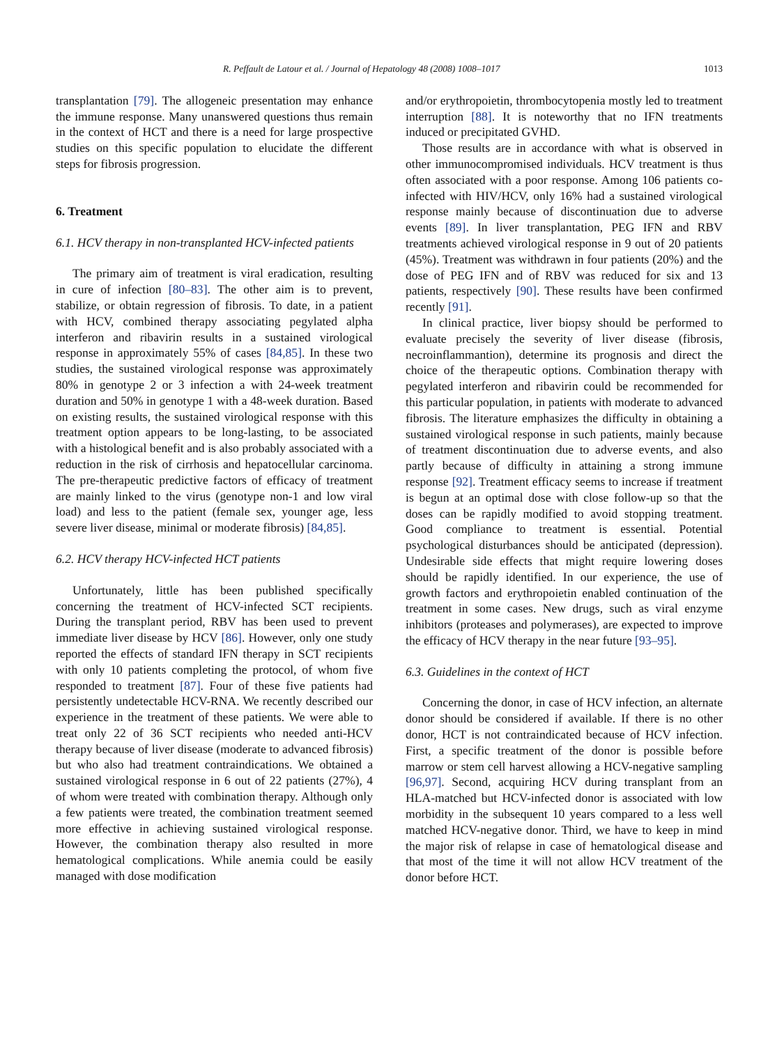R. Peffault de Latour et al. / Journal of Hepatology 48 (2008) 1008–1017 1013
transplantation [79]. The allogeneic presentation may enhance the immune response. Many unanswered questions thus remain in the context of HCT and there is a need for large prospective studies on this specific population to elucidate the different steps for fibrosis progression.
6. Treatment
6.1. HCV therapy in non-transplanted HCV-infected patients
The primary aim of treatment is viral eradication, resulting in cure of infection [80–83]. The other aim is to prevent, stabilize, or obtain regression of fibrosis. To date, in a patient with HCV, combined therapy associating pegylated alpha interferon and ribavirin results in a sustained virological response in approximately 55% of cases [84,85]. In these two studies, the sustained virological response was approximately 80% in genotype 2 or 3 infection a with 24-week treatment duration and 50% in genotype 1 with a 48-week duration. Based on existing results, the sustained virological response with this treatment option appears to be long-lasting, to be associated with a histological benefit and is also probably associated with a reduction in the risk of cirrhosis and hepatocellular carcinoma. The pre-therapeutic predictive factors of efficacy of treatment are mainly linked to the virus (genotype non-1 and low viral load) and less to the patient (female sex, younger age, less severe liver disease, minimal or moderate fibrosis) [84,85].
6.2. HCV therapy HCV-infected HCT patients
Unfortunately, little has been published specifically concerning the treatment of HCV-infected SCT recipients. During the transplant period, RBV has been used to prevent immediate liver disease by HCV [86]. However, only one study reported the effects of standard IFN therapy in SCT recipients with only 10 patients completing the protocol, of whom five responded to treatment [87]. Four of these five patients had persistently undetectable HCV-RNA. We recently described our experience in the treatment of these patients. We were able to treat only 22 of 36 SCT recipients who needed anti-HCV therapy because of liver disease (moderate to advanced fibrosis) but who also had treatment contraindications. We obtained a sustained virological response in 6 out of 22 patients (27%), 4 of whom were treated with combination therapy. Although only a few patients were treated, the combination treatment seemed more effective in achieving sustained virological response. However, the combination therapy also resulted in more hematological complications. While anemia could be easily managed with dose modification
and/or erythropoietin, thrombocytopenia mostly led to treatment interruption [88]. It is noteworthy that no IFN treatments induced or precipitated GVHD.
Those results are in accordance with what is observed in other immunocompromised individuals. HCV treatment is thus often associated with a poor response. Among 106 patients co-infected with HIV/HCV, only 16% had a sustained virological response mainly because of discontinuation due to adverse events [89]. In liver transplantation, PEG IFN and RBV treatments achieved virological response in 9 out of 20 patients (45%). Treatment was withdrawn in four patients (20%) and the dose of PEG IFN and of RBV was reduced for six and 13 patients, respectively [90]. These results have been confirmed recently [91].
In clinical practice, liver biopsy should be performed to evaluate precisely the severity of liver disease (fibrosis, necroinflammantion), determine its prognosis and direct the choice of the therapeutic options. Combination therapy with pegylated interferon and ribavirin could be recommended for this particular population, in patients with moderate to advanced fibrosis. The literature emphasizes the difficulty in obtaining a sustained virological response in such patients, mainly because of treatment discontinuation due to adverse events, and also partly because of difficulty in attaining a strong immune response [92]. Treatment efficacy seems to increase if treatment is begun at an optimal dose with close follow-up so that the doses can be rapidly modified to avoid stopping treatment. Good compliance to treatment is essential. Potential psychological disturbances should be anticipated (depression). Undesirable side effects that might require lowering doses should be rapidly identified. In our experience, the use of growth factors and erythropoietin enabled continuation of the treatment in some cases. New drugs, such as viral enzyme inhibitors (proteases and polymerases), are expected to improve the efficacy of HCV therapy in the near future [93–95].
6.3. Guidelines in the context of HCT
Concerning the donor, in case of HCV infection, an alternate donor should be considered if available. If there is no other donor, HCT is not contraindicated because of HCV infection. First, a specific treatment of the donor is possible before marrow or stem cell harvest allowing a HCV-negative sampling [96,97]. Second, acquiring HCV during transplant from an HLA-matched but HCV-infected donor is associated with low morbidity in the subsequent 10 years compared to a less well matched HCV-negative donor. Third, we have to keep in mind the major risk of relapse in case of hematological disease and that most of the time it will not allow HCV treatment of the donor before HCT.